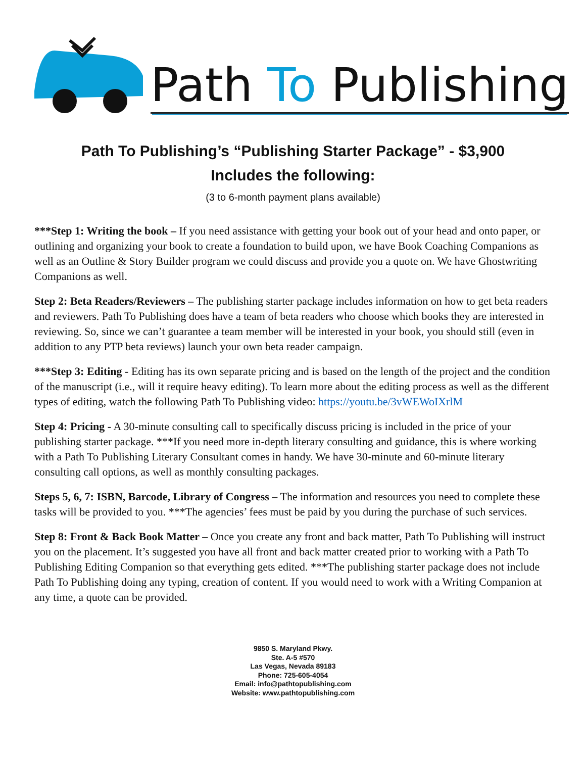Path To Publishing
Path To Publishing’s “Publishing Starter Package” - $3,900
Includes the following:
(3 to 6-month payment plans available)
***Step 1: Writing the book – If you need assistance with getting your book out of your head and onto paper, or outlining and organizing your book to create a foundation to build upon, we have Book Coaching Companions as well as an Outline & Story Builder program we could discuss and provide you a quote on. We have Ghostwriting Companions as well.
Step 2: Beta Readers/Reviewers – The publishing starter package includes information on how to get beta readers and reviewers. Path To Publishing does have a team of beta readers who choose which books they are interested in reviewing. So, since we can’t guarantee a team member will be interested in your book, you should still (even in addition to any PTP beta reviews) launch your own beta reader campaign.
***Step 3: Editing - Editing has its own separate pricing and is based on the length of the project and the condition of the manuscript (i.e., will it require heavy editing). To learn more about the editing process as well as the different types of editing, watch the following Path To Publishing video: https://youtu.be/3vWEWoIXrlM
Step 4: Pricing - A 30-minute consulting call to specifically discuss pricing is included in the price of your publishing starter package. ***If you need more in-depth literary consulting and guidance, this is where working with a Path To Publishing Literary Consultant comes in handy. We have 30-minute and 60-minute literary consulting call options, as well as monthly consulting packages.
Steps 5, 6, 7: ISBN, Barcode, Library of Congress – The information and resources you need to complete these tasks will be provided to you. ***The agencies’ fees must be paid by you during the purchase of such services.
Step 8: Front & Back Book Matter – Once you create any front and back matter, Path To Publishing will instruct you on the placement. It’s suggested you have all front and back matter created prior to working with a Path To Publishing Editing Companion so that everything gets edited. ***The publishing starter package does not include Path To Publishing doing any typing, creation of content. If you would need to work with a Writing Companion at any time, a quote can be provided.
9850 S. Maryland Pkwy.
Ste. A-5 #570
Las Vegas, Nevada 89183
Phone: 725-605-4054
Email: info@pathtopublishing.com
Website: www.pathtopublishing.com